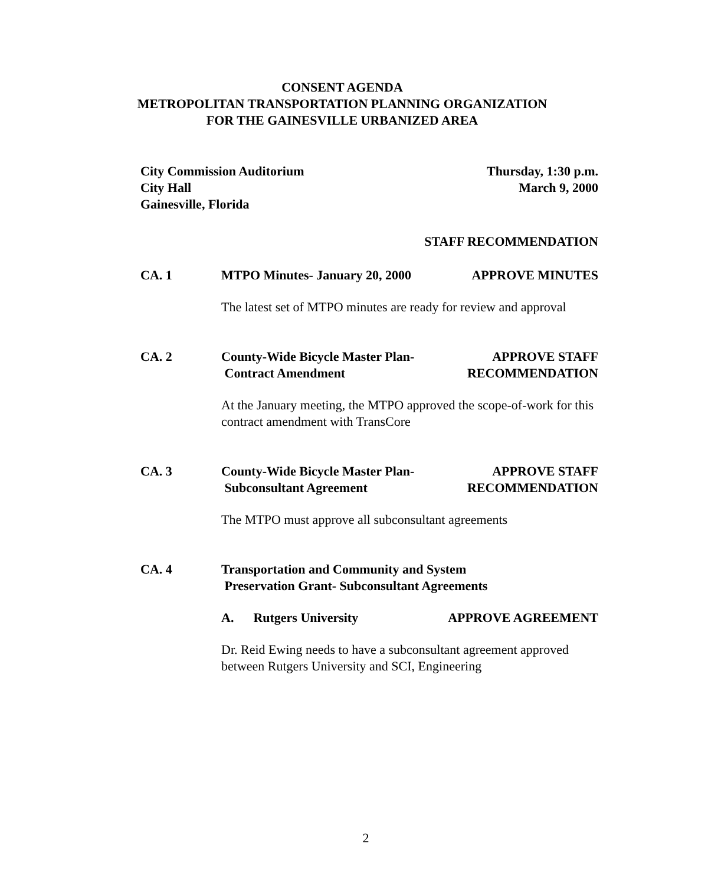CONSENT AGENDA
METROPOLITAN TRANSPORTATION PLANNING ORGANIZATION
FOR THE GAINESVILLE URBANIZED AREA
City Commission Auditorium
City Hall
Gainesville, Florida
Thursday, 1:30 p.m.
March 9, 2000
STAFF RECOMMENDATION
CA. 1 MTPO Minutes- January 20, 2000 APPROVE MINUTES
The latest set of MTPO minutes are ready for review and approval
CA. 2 County-Wide Bicycle Master Plan-
Contract Amendment APPROVE STAFF
RECOMMENDATION
At the January meeting, the MTPO approved the scope-of-work for this contract amendment with TransCore
CA. 3 County-Wide Bicycle Master Plan-
Subconsultant Agreement APPROVE STAFF
RECOMMENDATION
The MTPO must approve all subconsultant agreements
CA. 4 Transportation and Community and System
Preservation Grant- Subconsultant Agreements
A. Rutgers University APPROVE AGREEMENT
Dr. Reid Ewing needs to have a subconsultant agreement approved between Rutgers University and SCI, Engineering
2